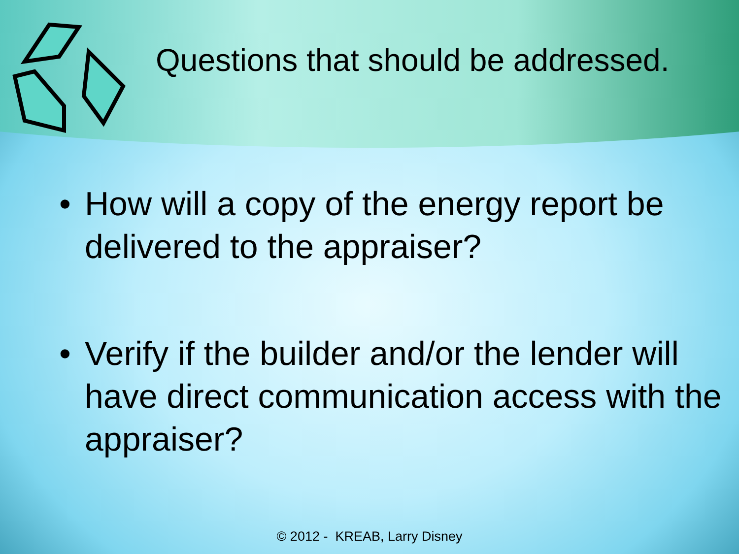Questions that should be addressed.
• How will a copy of the energy report be delivered to the appraiser?
• Verify if the builder and/or the lender will have direct communication access with the appraiser?
© 2012 - KREAB, Larry Disney